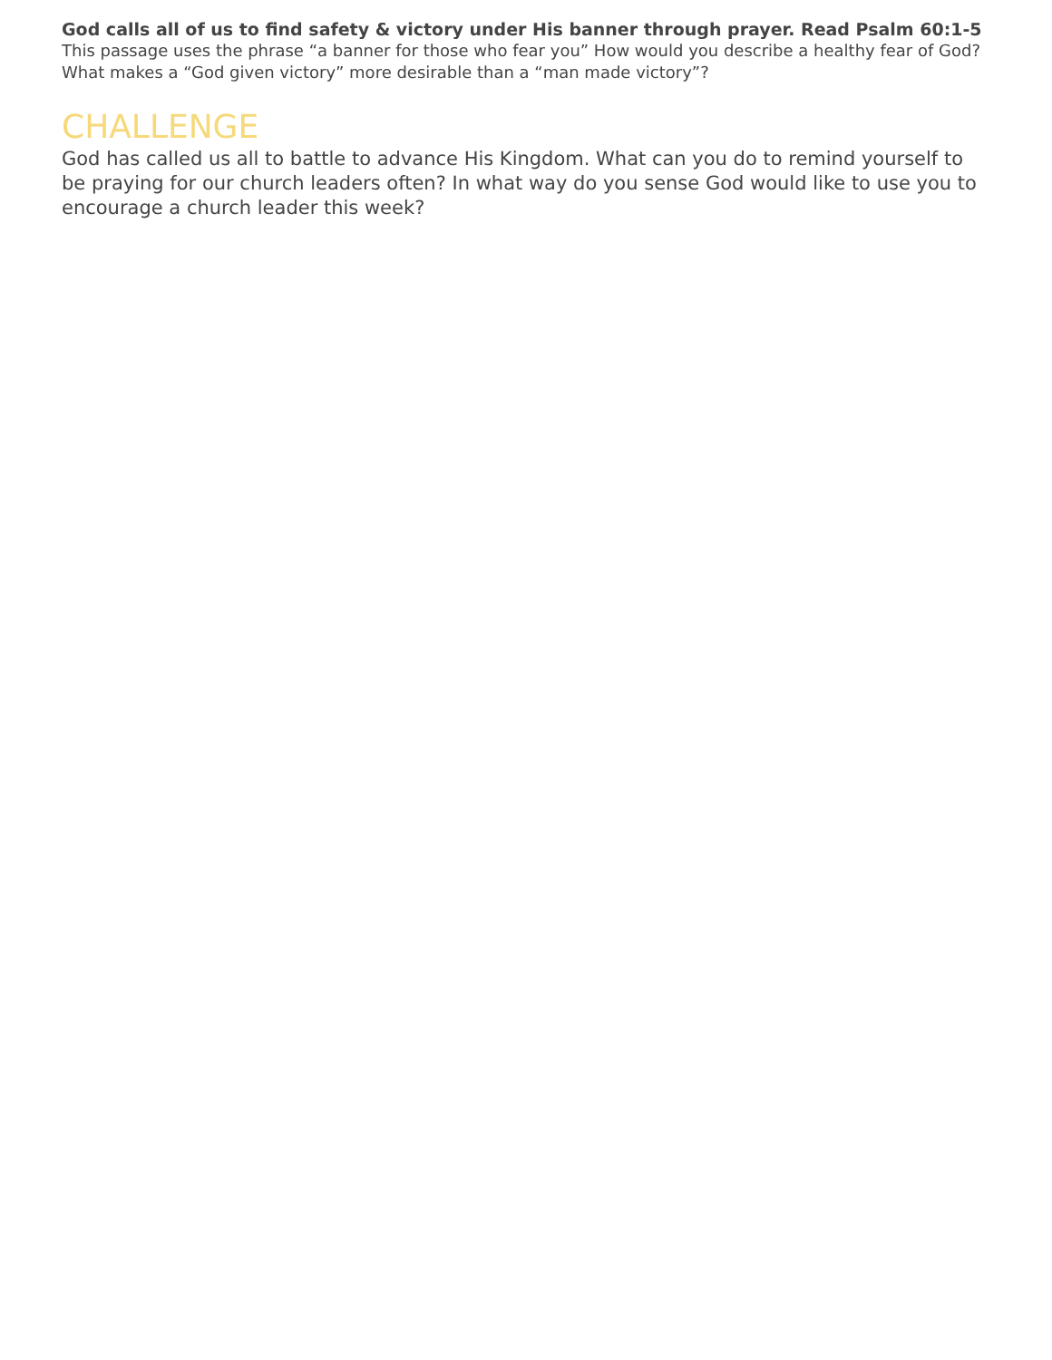God calls all of us to find safety & victory under His banner through prayer. Read Psalm 60:1-5
This passage uses the phrase “a banner for those who fear you” How would you describe a healthy fear of God? What makes a “God given victory” more desirable than a “man made victory”?
CHALLENGE
God has called us all to battle to advance His Kingdom. What can you do to remind yourself to be praying for our church leaders often? In what way do you sense God would like to use you to encourage a church leader this week?